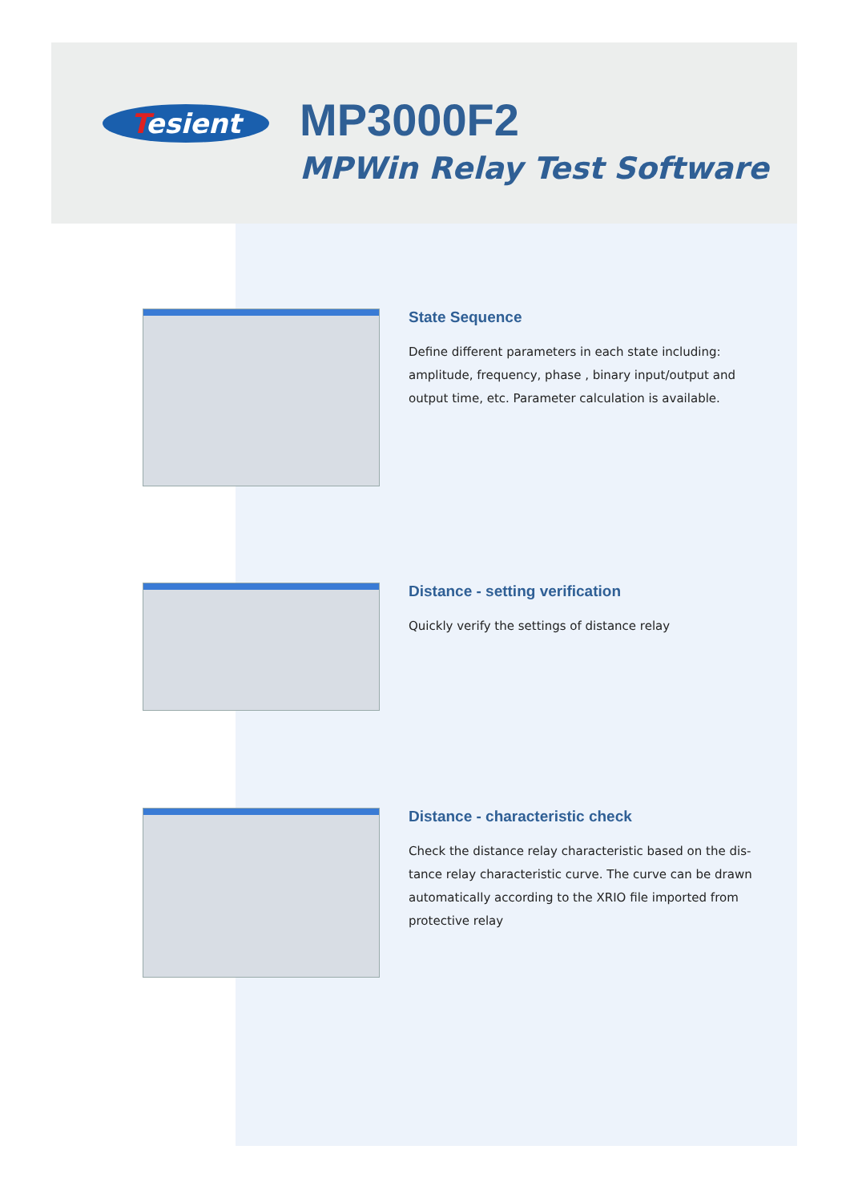Tesient
MP3000F2
MPWin Relay Test Software
State Sequence
Define different parameters in each state including: amplitude, frequency, phase , binary input/output and output time, etc. Parameter calculation is available.
Distance - setting verification
Quickly verify the settings of distance relay
Distance - characteristic check
Check the distance relay characteristic based on the dis-tance relay characteristic curve. The curve can be drawn automatically according to the XRIO file imported from protective relay